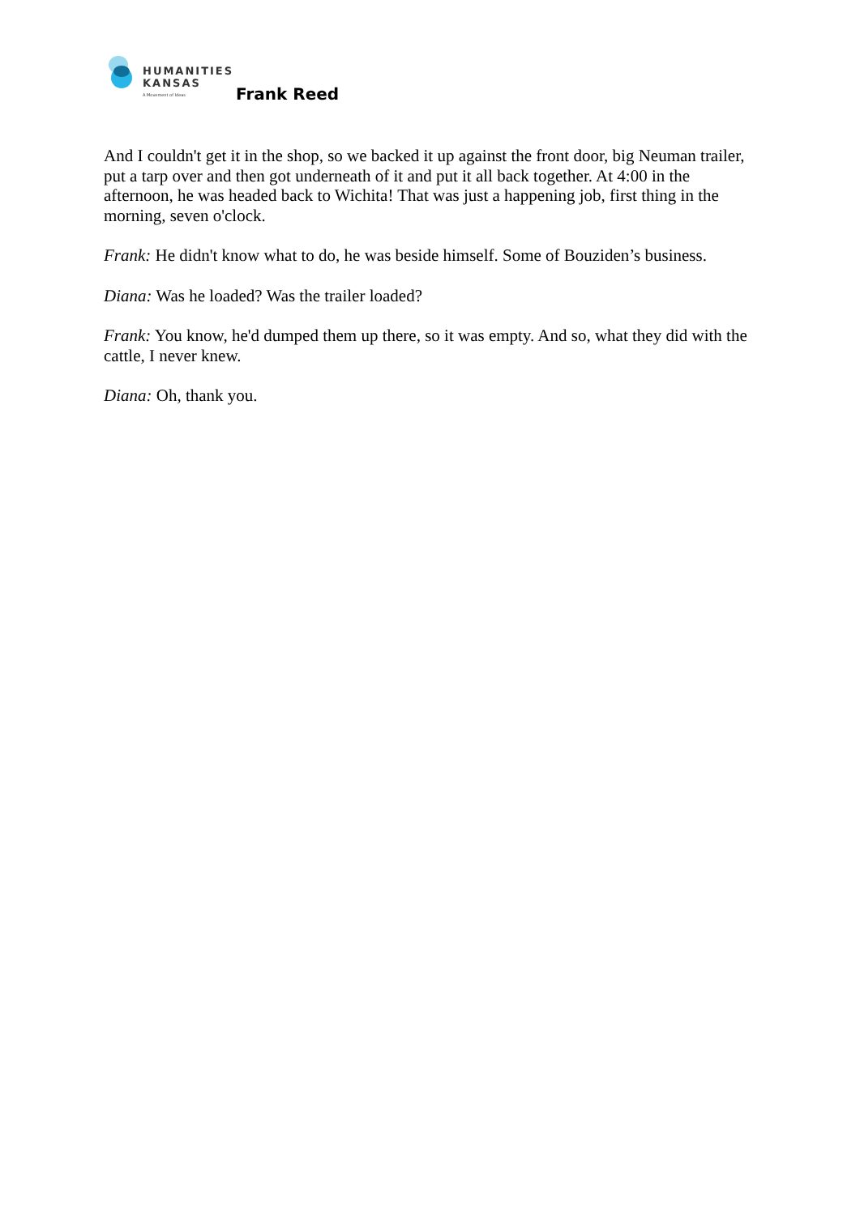HUMANITIES
KANSAS
A Movement of Ideas
Frank Reed
And I couldn't get it in the shop, so we backed it up against the front door, big Neuman trailer, put a tarp over and then got underneath of it and put it all back together. At 4:00 in the afternoon, he was headed back to Wichita! That was just a happening job, first thing in the morning, seven o'clock.
Frank: He didn't know what to do, he was beside himself. Some of Bouziden’s business.
Diana: Was he loaded? Was the trailer loaded?
Frank: You know, he'd dumped them up there, so it was empty. And so, what they did with the cattle, I never knew.
Diana: Oh, thank you.